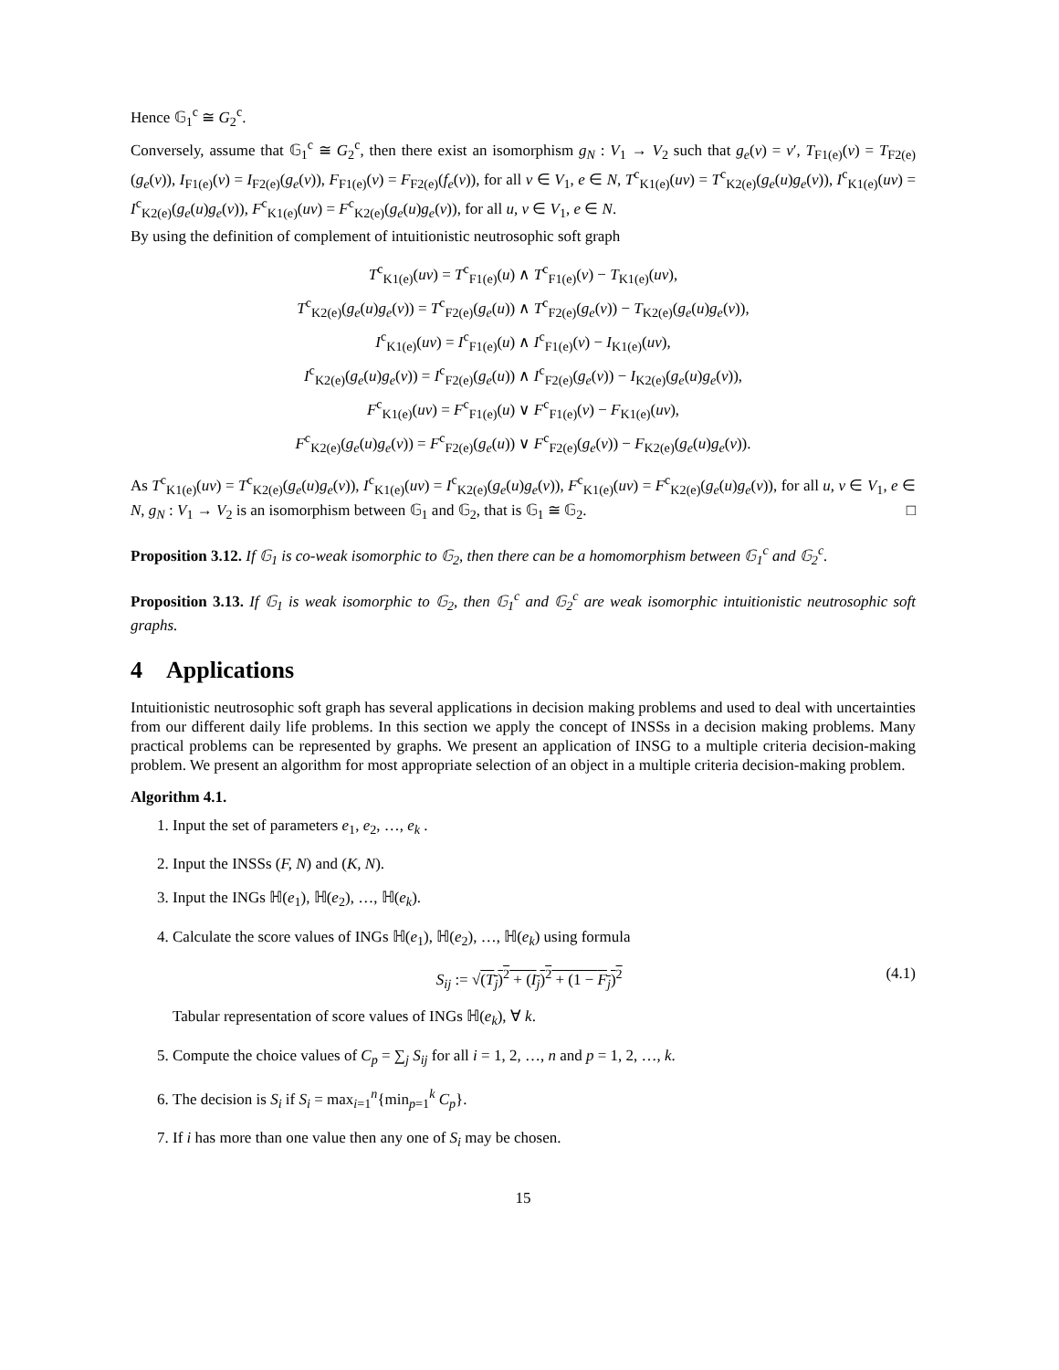Hence 𝔾<sub>1</sub><sup>c</sup> ≅ G<sub>2</sub><sup>c</sup>.
Conversely, assume that 𝔾<sub>1</sub><sup>c</sup> ≅ G<sub>2</sub><sup>c</sup>, then there exist an isomorphism g<sub>N</sub> : V<sub>1</sub> → V<sub>2</sub> such that g<sub>e</sub>(v) = v′, T<sub>F1(e)</sub>(v) = T<sub>F2(e)</sub>(g<sub>e</sub>(v)), I<sub>F1(e)</sub>(v) = I<sub>F2(e)</sub>(g<sub>e</sub>(v)), F<sub>F1(e)</sub>(v) = F<sub>F2(e)</sub>(f<sub>e</sub>(v)), for all v ∈ V<sub>1</sub>, e ∈ N, T<sup>c</sup><sub>K1(e)</sub>(uv) = T<sup>c</sup><sub>K2(e)</sub>(g<sub>e</sub>(u)g<sub>e</sub>(v)), I<sup>c</sup><sub>K1(e)</sub>(uv) = I<sup>c</sup><sub>K2(e)</sub>(g<sub>e</sub>(u)g<sub>e</sub>(v)), F<sup>c</sup><sub>K1(e)</sub>(uv) = F<sup>c</sup><sub>K2(e)</sub>(g<sub>e</sub>(u)g<sub>e</sub>(v)), for all u, v ∈ V<sub>1</sub>, e ∈ N.
By using the definition of complement of intuitionistic neutrosophic soft graph
T<sup>c</sup><sub>K1(e)</sub>(uv) = T<sup>c</sup><sub>F1(e)</sub>(u) ∧ T<sup>c</sup><sub>F1(e)</sub>(v) − T<sub>K1(e)</sub>(uv),
T<sup>c</sup><sub>K2(e)</sub>(g<sub>e</sub>(u)g<sub>e</sub>(v)) = T<sup>c</sup><sub>F2(e)</sub>(g<sub>e</sub>(u)) ∧ T<sup>c</sup><sub>F2(e)</sub>(g<sub>e</sub>(v)) − T<sub>K2(e)</sub>(g<sub>e</sub>(u)g<sub>e</sub>(v)),
I<sup>c</sup><sub>K1(e)</sub>(uv) = I<sup>c</sup><sub>F1(e)</sub>(u) ∧ I<sup>c</sup><sub>F1(e)</sub>(v) − I<sub>K1(e)</sub>(uv),
I<sup>c</sup><sub>K2(e)</sub>(g<sub>e</sub>(u)g<sub>e</sub>(v)) = I<sup>c</sup><sub>F2(e)</sub>(g<sub>e</sub>(u)) ∧ I<sup>c</sup><sub>F2(e)</sub>(g<sub>e</sub>(v)) − I<sub>K2(e)</sub>(g<sub>e</sub>(u)g<sub>e</sub>(v)),
F<sup>c</sup><sub>K1(e)</sub>(uv) = F<sup>c</sup><sub>F1(e)</sub>(u) ∨ F<sup>c</sup><sub>F1(e)</sub>(v) − F<sub>K1(e)</sub>(uv),
F<sup>c</sup><sub>K2(e)</sub>(g<sub>e</sub>(u)g<sub>e</sub>(v)) = F<sup>c</sup><sub>F2(e)</sub>(g<sub>e</sub>(u)) ∨ F<sup>c</sup><sub>F2(e)</sub>(g<sub>e</sub>(v)) − F<sub>K2(e)</sub>(g<sub>e</sub>(u)g<sub>e</sub>(v)).
As T<sup>c</sup><sub>K1(e)</sub>(uv) = T<sup>c</sup><sub>K2(e)</sub>(g<sub>e</sub>(u)g<sub>e</sub>(v)), I<sup>c</sup><sub>K1(e)</sub>(uv) = I<sup>c</sup><sub>K2(e)</sub>(g<sub>e</sub>(u)g<sub>e</sub>(v)), F<sup>c</sup><sub>K1(e)</sub>(uv) = F<sup>c</sup><sub>K2(e)</sub>(g<sub>e</sub>(u)g<sub>e</sub>(v)), for all u, v ∈ V<sub>1</sub>, e ∈ N, g<sub>N</sub> : V<sub>1</sub> → V<sub>2</sub> is an isomorphism between 𝔾<sub>1</sub> and 𝔾<sub>2</sub>, that is 𝔾<sub>1</sub> ≅ 𝔾<sub>2</sub>. □
Proposition 3.12. If 𝔾<sub>1</sub> is co-weak isomorphic to 𝔾<sub>2</sub>, then there can be a homomorphism between 𝔾<sub>1</sub><sup>c</sup> and 𝔾<sub>2</sub><sup>c</sup>.
Proposition 3.13. If 𝔾<sub>1</sub> is weak isomorphic to 𝔾<sub>2</sub>, then 𝔾<sub>1</sub><sup>c</sup> and 𝔾<sub>2</sub><sup>c</sup> are weak isomorphic intuitionistic neutrosophic soft graphs.
4 Applications
Intuitionistic neutrosophic soft graph has several applications in decision making problems and used to deal with uncertainties from our different daily life problems. In this section we apply the concept of INSSs in a decision making problems. Many practical problems can be represented by graphs. We present an application of INSG to a multiple criteria decision-making problem. We present an algorithm for most appropriate selection of an object in a multiple criteria decision-making problem.
Algorithm 4.1.
1. Input the set of parameters e<sub>1</sub>, e<sub>2</sub>, …, e<sub>k</sub> .
2. Input the INSSs (F, N) and (K, N).
3. Input the INGs ℍ(e<sub>1</sub>), ℍ(e<sub>2</sub>), …, ℍ(e<sub>k</sub>).
4. Calculate the score values of INGs ℍ(e<sub>1</sub>), ℍ(e<sub>2</sub>), …, ℍ(e<sub>k</sub>) using formula
(4.1) S<sub>ij</sub> := √(T<sub>j</sub>)<sup>2</sup> + (I<sub>j</sub>)<sup>2</sup> + (1 − F<sub>j</sub>)<sup>2</sup>
Tabular representation of score values of INGs ℍ(e<sub>k</sub>), ∀ k.
5. Compute the choice values of C<sub>p</sub> = ∑<sub>j</sub> S<sub>ij</sub> for all i = 1, 2, …, n and p = 1, 2, …, k.
6. The decision is S<sub>i</sub> if S<sub>i</sub> = max<sub>i=1</sub><sup>n</sup>{min<sub>p=1</sub><sup>k</sup> C<sub>p</sub>}.
7. If i has more than one value then any one of S<sub>i</sub> may be chosen.
15